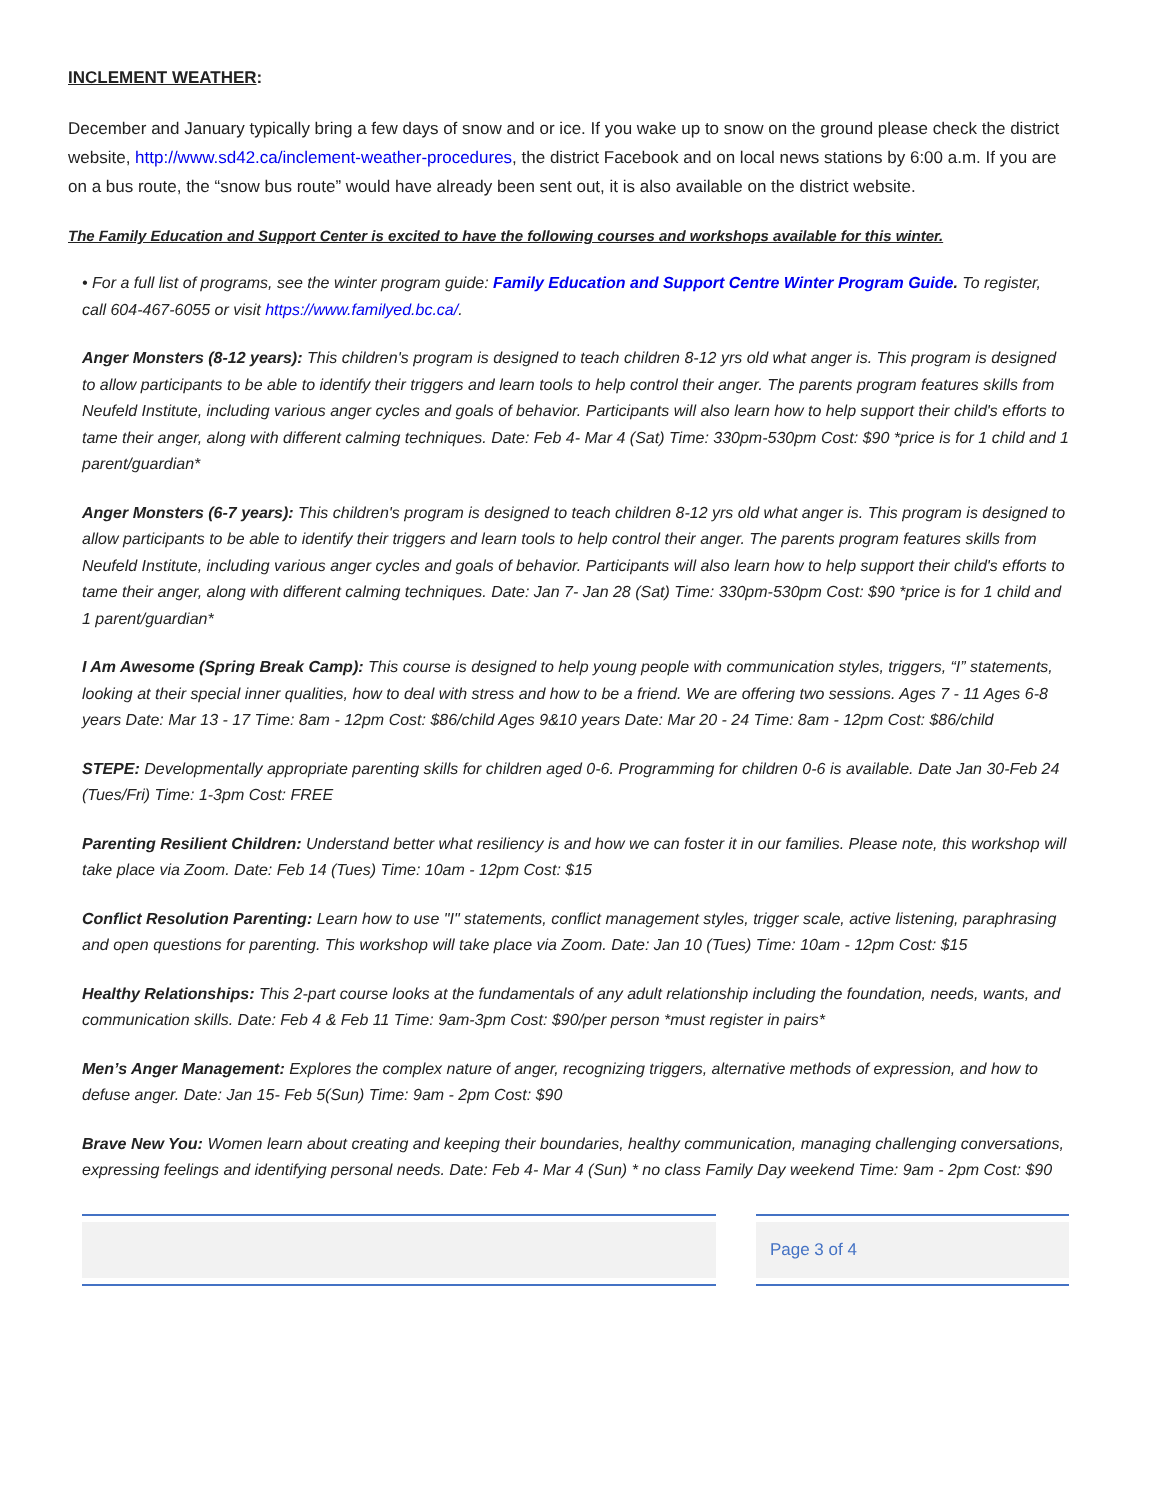INCLEMENT WEATHER:
December and January typically bring a few days of snow and or ice. If you wake up to snow on the ground please check the district website, http://www.sd42.ca/inclement-weather-procedures, the district Facebook and on local news stations by 6:00 a.m. If you are on a bus route, the “snow bus route” would have already been sent out, it is also available on the district website.
The Family Education and Support Center is excited to have the following courses and workshops available for this winter.
• For a full list of programs, see the winter program guide: Family Education and Support Centre Winter Program Guide. To register, call 604-467-6055 or visit https://www.familyed.bc.ca/.
Anger Monsters (8-12 years): This children's program is designed to teach children 8-12 yrs old what anger is. This program is designed to allow participants to be able to identify their triggers and learn tools to help control their anger. The parents program features skills from Neufeld Institute, including various anger cycles and goals of behavior. Participants will also learn how to help support their child's efforts to tame their anger, along with different calming techniques. Date: Feb 4- Mar 4 (Sat) Time: 330pm-530pm Cost: $90 *price is for 1 child and 1 parent/guardian*
Anger Monsters (6-7 years): This children's program is designed to teach children 8-12 yrs old what anger is. This program is designed to allow participants to be able to identify their triggers and learn tools to help control their anger. The parents program features skills from Neufeld Institute, including various anger cycles and goals of behavior. Participants will also learn how to help support their child's efforts to tame their anger, along with different calming techniques. Date: Jan 7- Jan 28 (Sat) Time: 330pm-530pm Cost: $90 *price is for 1 child and 1 parent/guardian*
I Am Awesome (Spring Break Camp): This course is designed to help young people with communication styles, triggers, “I” statements, looking at their special inner qualities, how to deal with stress and how to be a friend. We are offering two sessions. Ages 7 - 11 Ages 6-8 years Date: Mar 13 - 17 Time: 8am - 12pm Cost: $86/child Ages 9&10 years Date: Mar 20 - 24 Time: 8am - 12pm Cost: $86/child
STEPE: Developmentally appropriate parenting skills for children aged 0-6. Programming for children 0-6 is available. Date Jan 30-Feb 24 (Tues/Fri) Time: 1-3pm Cost: FREE
Parenting Resilient Children: Understand better what resiliency is and how we can foster it in our families. Please note, this workshop will take place via Zoom. Date: Feb 14 (Tues) Time: 10am - 12pm Cost: $15
Conflict Resolution Parenting: Learn how to use "I" statements, conflict management styles, trigger scale, active listening, paraphrasing and open questions for parenting. This workshop will take place via Zoom. Date: Jan 10 (Tues) Time: 10am - 12pm Cost: $15
Healthy Relationships: This 2-part course looks at the fundamentals of any adult relationship including the foundation, needs, wants, and communication skills. Date: Feb 4 & Feb 11 Time: 9am-3pm Cost: $90/per person *must register in pairs*
Men’s Anger Management: Explores the complex nature of anger, recognizing triggers, alternative methods of expression, and how to defuse anger. Date: Jan 15- Feb 5(Sun) Time: 9am - 2pm Cost: $90
Brave New You: Women learn about creating and keeping their boundaries, healthy communication, managing challenging conversations, expressing feelings and identifying personal needs. Date: Feb 4- Mar 4 (Sun) * no class Family Day weekend Time: 9am - 2pm Cost: $90
Page 3 of 4